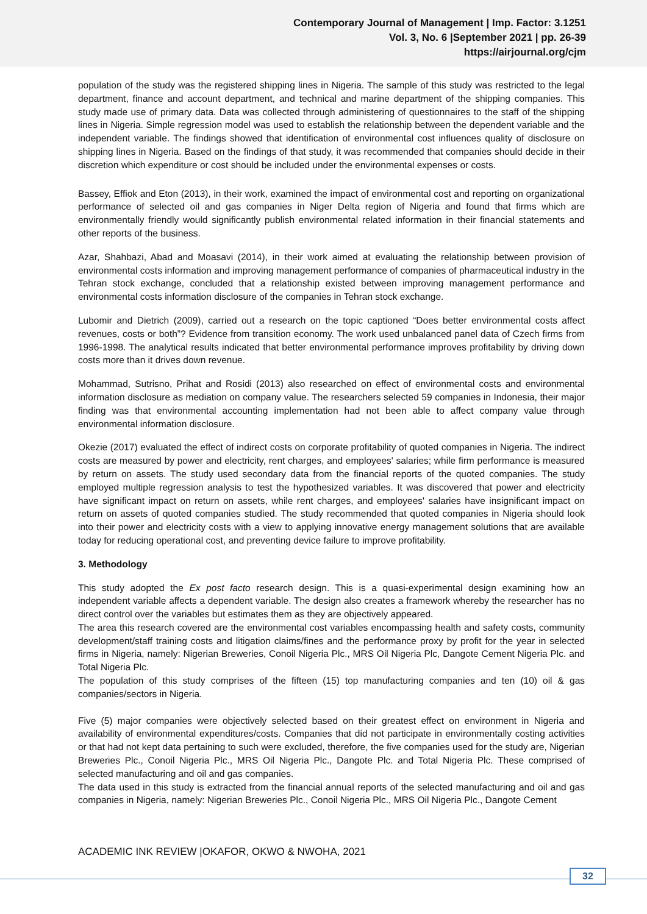Contemporary Journal of Management | Imp. Factor: 3.1251
Vol. 3, No. 6 |September 2021 | pp. 26-39
https://airjournal.org/cjm
population of the study was the registered shipping lines in Nigeria. The sample of this study was restricted to the legal department, finance and account department, and technical and marine department of the shipping companies. This study made use of primary data. Data was collected through administering of questionnaires to the staff of the shipping lines in Nigeria. Simple regression model was used to establish the relationship between the dependent variable and the independent variable. The findings showed that identification of environmental cost influences quality of disclosure on shipping lines in Nigeria. Based on the findings of that study, it was recommended that companies should decide in their discretion which expenditure or cost should be included under the environmental expenses or costs.
Bassey, Effiok and Eton (2013), in their work, examined the impact of environmental cost and reporting on organizational performance of selected oil and gas companies in Niger Delta region of Nigeria and found that firms which are environmentally friendly would significantly publish environmental related information in their financial statements and other reports of the business.
Azar, Shahbazi, Abad and Moasavi (2014), in their work aimed at evaluating the relationship between provision of environmental costs information and improving management performance of companies of pharmaceutical industry in the Tehran stock exchange, concluded that a relationship existed between improving management performance and environmental costs information disclosure of the companies in Tehran stock exchange.
Lubomir and Dietrich (2009), carried out a research on the topic captioned “Does better environmental costs affect revenues, costs or both”? Evidence from transition economy. The work used unbalanced panel data of Czech firms from 1996-1998. The analytical results indicated that better environmental performance improves profitability by driving down costs more than it drives down revenue.
Mohammad, Sutrisno, Prihat and Rosidi (2013) also researched on effect of environmental costs and environmental information disclosure as mediation on company value. The researchers selected 59 companies in Indonesia, their major finding was that environmental accounting implementation had not been able to affect company value through environmental information disclosure.
Okezie (2017) evaluated the effect of indirect costs on corporate profitability of quoted companies in Nigeria. The indirect costs are measured by power and electricity, rent charges, and employees' salaries; while firm performance is measured by return on assets. The study used secondary data from the financial reports of the quoted companies. The study employed multiple regression analysis to test the hypothesized variables. It was discovered that power and electricity have significant impact on return on assets, while rent charges, and employees' salaries have insignificant impact on return on assets of quoted companies studied. The study recommended that quoted companies in Nigeria should look into their power and electricity costs with a view to applying innovative energy management solutions that are available today for reducing operational cost, and preventing device failure to improve profitability.
3. Methodology
This study adopted the Ex post facto research design. This is a quasi-experimental design examining how an independent variable affects a dependent variable. The design also creates a framework whereby the researcher has no direct control over the variables but estimates them as they are objectively appeared.
The area this research covered are the environmental cost variables encompassing health and safety costs, community development/staff training costs and litigation claims/fines and the performance proxy by profit for the year in selected firms in Nigeria, namely: Nigerian Breweries, Conoil Nigeria Plc., MRS Oil Nigeria Plc, Dangote Cement Nigeria Plc. and Total Nigeria Plc.
The population of this study comprises of the fifteen (15) top manufacturing companies and ten (10) oil & gas companies/sectors in Nigeria.
Five (5) major companies were objectively selected based on their greatest effect on environment in Nigeria and availability of environmental expenditures/costs. Companies that did not participate in environmentally costing activities or that had not kept data pertaining to such were excluded, therefore, the five companies used for the study are, Nigerian Breweries Plc., Conoil Nigeria Plc., MRS Oil Nigeria Plc., Dangote Plc. and Total Nigeria Plc. These comprised of selected manufacturing and oil and gas companies.
The data used in this study is extracted from the financial annual reports of the selected manufacturing and oil and gas companies in Nigeria, namely: Nigerian Breweries Plc., Conoil Nigeria Plc., MRS Oil Nigeria Plc., Dangote Cement
ACADEMIC INK REVIEW |OKAFOR, OKWO & NWOHA, 2021
32